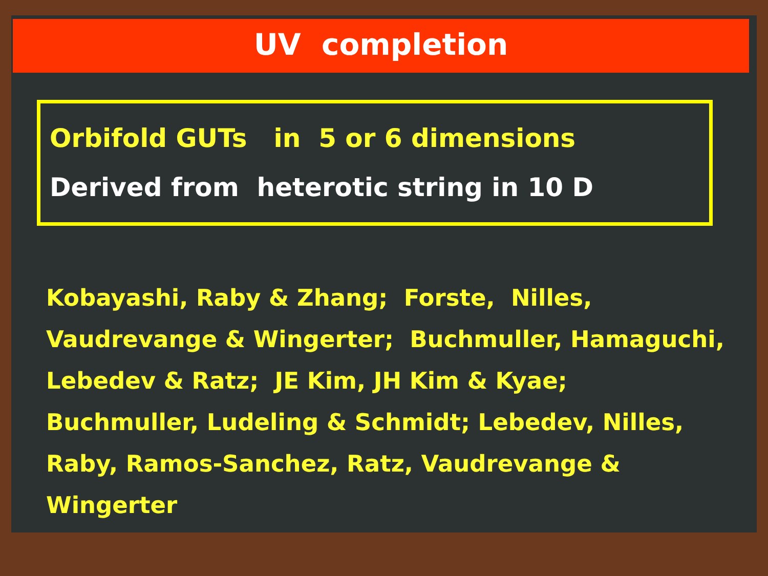UV completion
Orbifold GUTs in 5 or 6 dimensions
Derived from heterotic string in 10 D
Kobayashi, Raby & Zhang; Forste, Nilles, Vaudrevange & Wingerter; Buchmuller, Hamaguchi, Lebedev & Ratz; JE Kim, JH Kim & Kyae; Buchmuller, Ludeling & Schmidt; Lebedev, Nilles, Raby, Ramos-Sanchez, Ratz, Vaudrevange & Wingerter